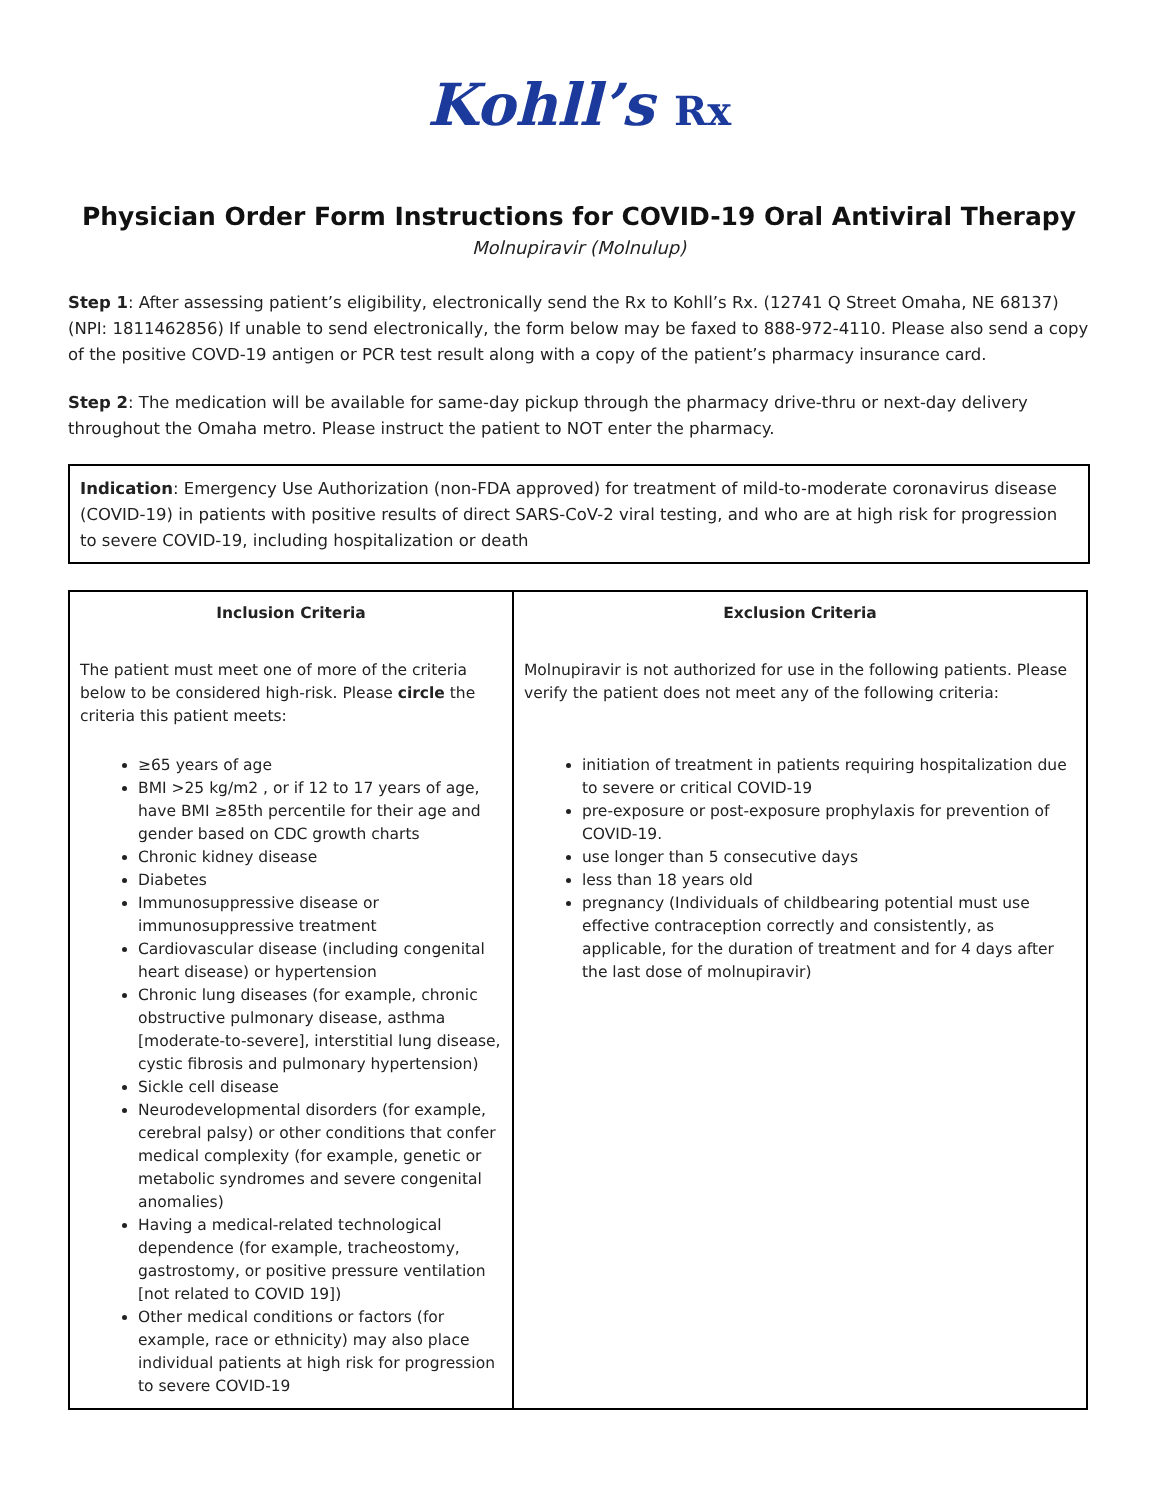Kohll’s Rx
Physician Order Form Instructions for COVID-19 Oral Antiviral Therapy
Molnupiravir (Molnulup)
Step 1: After assessing patient’s eligibility, electronically send the Rx to Kohll’s Rx. (12741 Q Street Omaha, NE 68137) (NPI: 1811462856) If unable to send electronically, the form below may be faxed to 888-972-4110. Please also send a copy of the positive COVD-19 antigen or PCR test result along with a copy of the patient’s pharmacy insurance card.
Step 2: The medication will be available for same-day pickup through the pharmacy drive-thru or next-day delivery throughout the Omaha metro. Please instruct the patient to NOT enter the pharmacy.
Indication: Emergency Use Authorization (non-FDA approved) for treatment of mild-to-moderate coronavirus disease (COVID-19) in patients with positive results of direct SARS-CoV-2 viral testing, and who are at high risk for progression to severe COVID-19, including hospitalization or death
| Inclusion Criteria | Exclusion Criteria |
| --- | --- |
| The patient must meet one of more of the criteria below to be considered high-risk. Please circle the criteria this patient meets: ≥65 years of age BMI >25 kg/m2 , or if 12 to 17 years of age, have BMI ≥85th percentile for their age and gender based on CDC growth charts Chronic kidney disease Diabetes Immunosuppressive disease or immunosuppressive treatment Cardiovascular disease (including congenital heart disease) or hypertension Chronic lung diseases (for example, chronic obstructive pulmonary disease, asthma [moderate-to-severe], interstitial lung disease, cystic fibrosis and pulmonary hypertension) Sickle cell disease Neurodevelopmental disorders (for example, cerebral palsy) or other conditions that confer medical complexity (for example, genetic or metabolic syndromes and severe congenital anomalies) Having a medical-related technological dependence (for example, tracheostomy, gastrostomy, or positive pressure ventilation [not related to COVID 19]) Other medical conditions or factors (for example, race or ethnicity) may also place individual patients at high risk for progression to severe COVID-19 | Molnupiravir is not authorized for use in the following patients. Please verify the patient does not meet any of the following criteria: initiation of treatment in patients requiring hospitalization due to severe or critical COVID-19 pre-exposure or post-exposure prophylaxis for prevention of COVID-19. use longer than 5 consecutive days less than 18 years old pregnancy (Individuals of childbearing potential must use effective contraception correctly and consistently, as applicable, for the duration of treatment and for 4 days after the last dose of molnupiravir) |